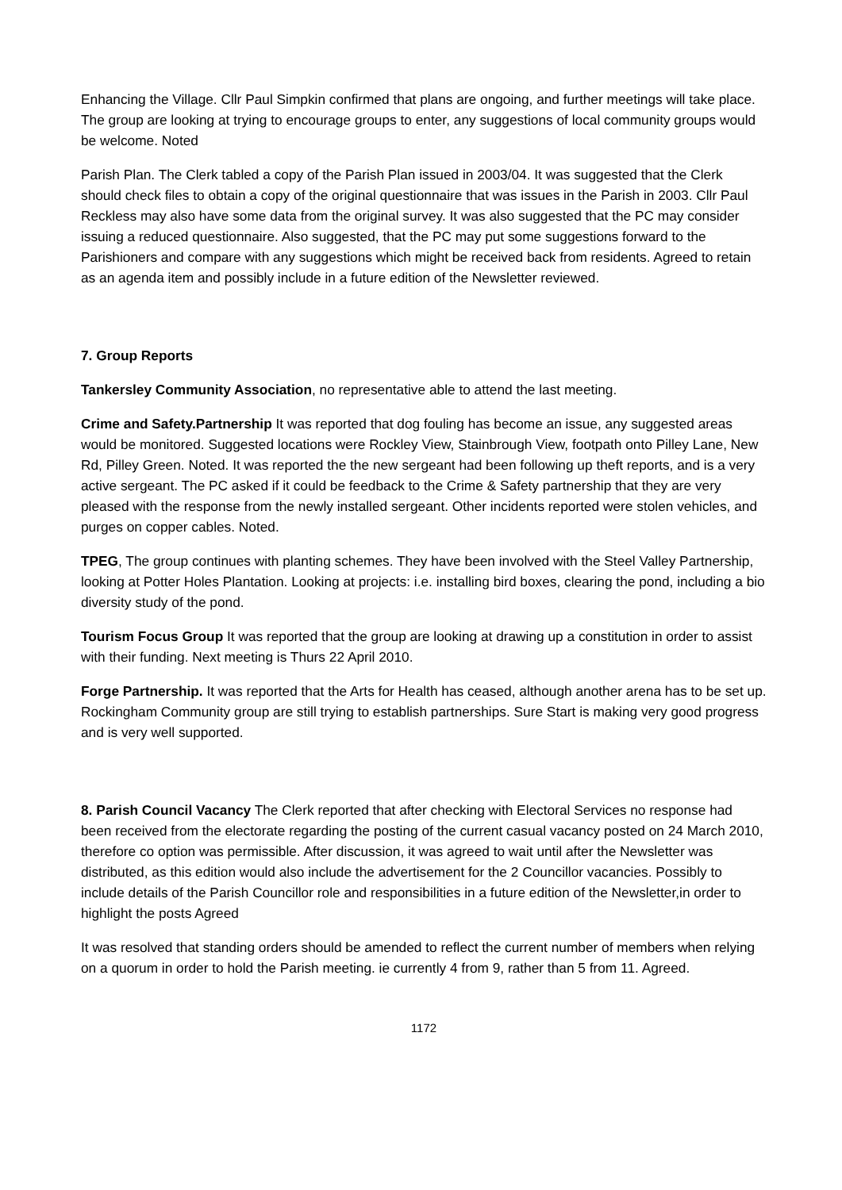Enhancing the Village. Cllr Paul Simpkin confirmed that plans are ongoing, and further meetings will take place. The group are looking at trying to encourage groups to enter, any suggestions of local community groups would be welcome. Noted
Parish Plan. The Clerk tabled a copy of the Parish Plan issued in 2003/04. It was suggested that the Clerk should check files to obtain a copy of the original questionnaire that was issues in the Parish in 2003. Cllr Paul Reckless may also have some data from the original survey. It was also suggested that the PC may consider issuing a reduced questionnaire. Also suggested, that the PC may put some suggestions forward to the Parishioners and compare with any suggestions which might be received back from residents. Agreed to retain as an agenda item and possibly include in a future edition of the Newsletter reviewed.
7. Group Reports
Tankersley Community Association, no representative able to attend the last meeting.
Crime and Safety.Partnership It was reported that dog fouling has become an issue, any suggested areas would be monitored. Suggested locations were Rockley View, Stainbrough View, footpath onto Pilley Lane, New Rd, Pilley Green. Noted. It was reported the the new sergeant had been following up theft reports, and is a very active sergeant. The PC asked if it could be feedback to the Crime & Safety partnership that they are very pleased with the response from the newly installed sergeant. Other incidents reported were stolen vehicles, and purges on copper cables. Noted.
TPEG, The group continues with planting schemes. They have been involved with the Steel Valley Partnership, looking at Potter Holes Plantation. Looking at projects: i.e. installing bird boxes, clearing the pond, including a bio diversity study of the pond.
Tourism Focus Group It was reported that the group are looking at drawing up a constitution in order to assist with their funding. Next meeting is Thurs 22 April 2010.
Forge Partnership. It was reported that the Arts for Health has ceased, although another arena has to be set up. Rockingham Community group are still trying to establish partnerships. Sure Start is making very good progress and is very well supported.
8. Parish Council Vacancy The Clerk reported that after checking with Electoral Services no response had been received from the electorate regarding the posting of the current casual vacancy posted on 24 March 2010, therefore co option was permissible. After discussion, it was agreed to wait until after the Newsletter was distributed, as this edition would also include the advertisement for the 2 Councillor vacancies. Possibly to include details of the Parish Councillor role and responsibilities in a future edition of the Newsletter,in order to highlight the posts Agreed
It was resolved that standing orders should be amended to reflect the current number of members when relying on a quorum in order to hold the Parish meeting. ie currently 4 from 9, rather than 5 from 11. Agreed.
1172